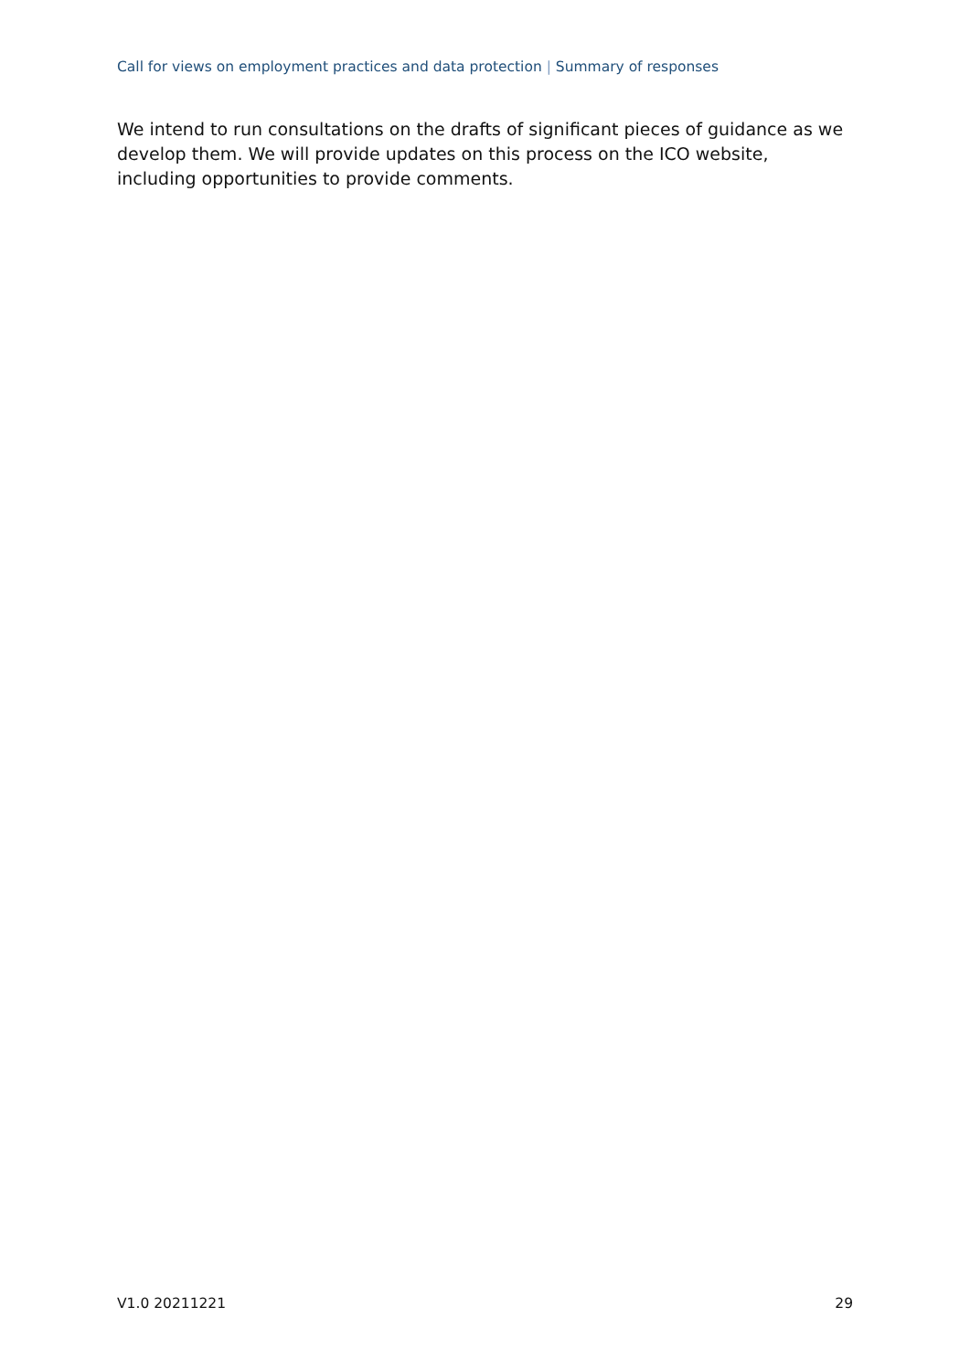Call for views on employment practices and data protection | Summary of responses
We intend to run consultations on the drafts of significant pieces of guidance as we develop them. We will provide updates on this process on the ICO website, including opportunities to provide comments.
V1.0 20211221 29